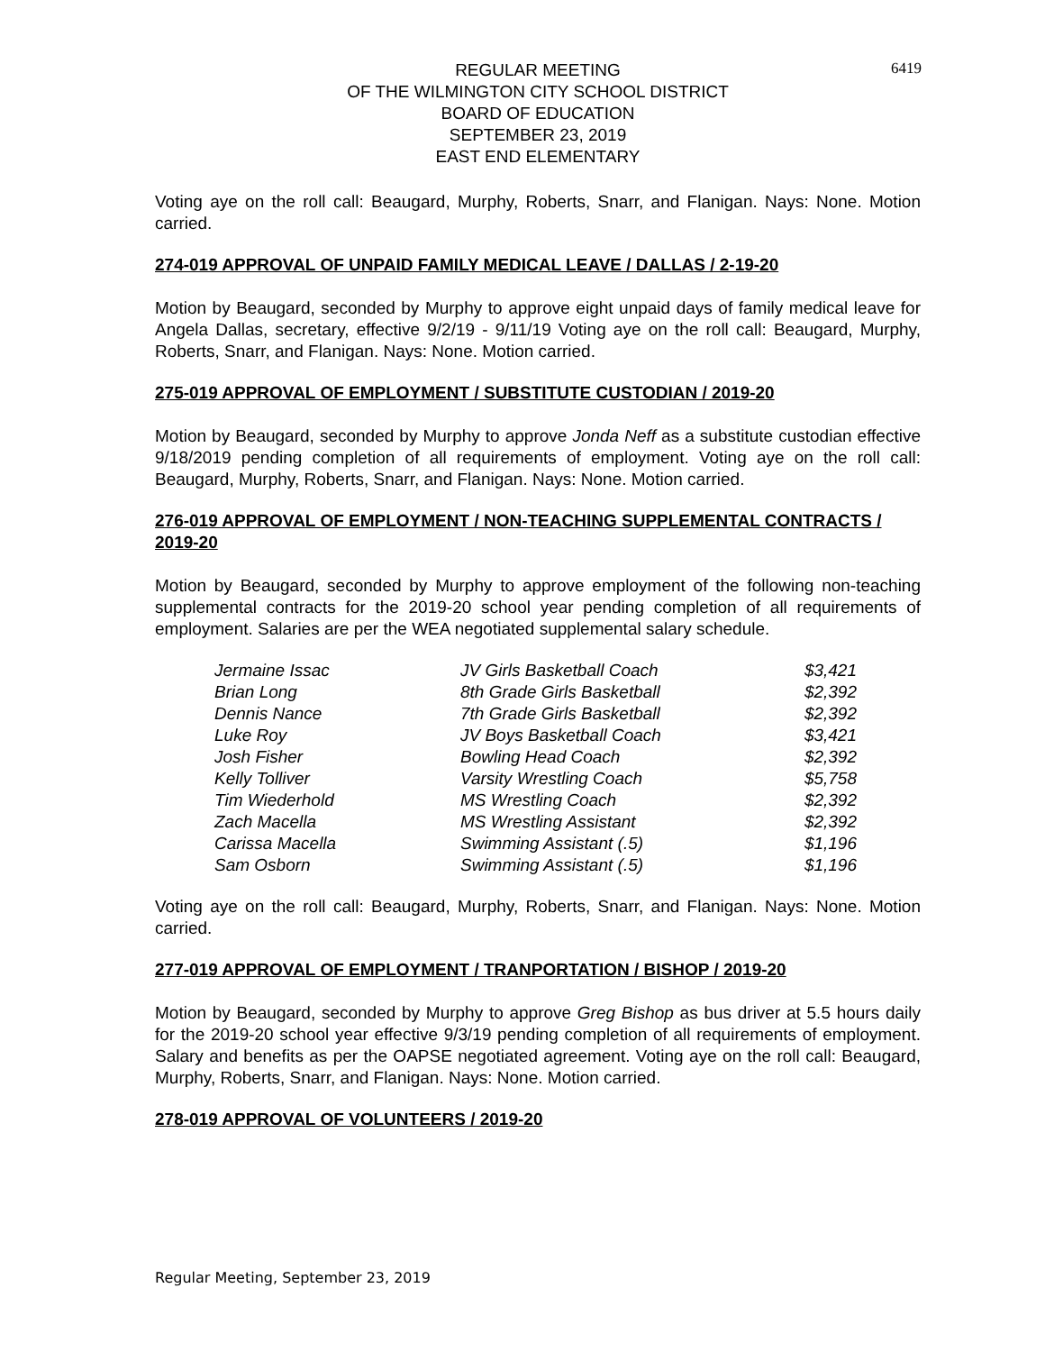6419
REGULAR MEETING
OF THE WILMINGTON CITY SCHOOL DISTRICT
BOARD OF EDUCATION
SEPTEMBER 23, 2019
EAST END ELEMENTARY
Voting aye on the roll call: Beaugard, Murphy, Roberts, Snarr, and Flanigan. Nays: None. Motion carried.
274-019 APPROVAL OF UNPAID FAMILY MEDICAL LEAVE / DALLAS / 2-19-20
Motion by Beaugard, seconded by Murphy to approve eight unpaid days of family medical leave for Angela Dallas, secretary, effective 9/2/19 - 9/11/19 Voting aye on the roll call: Beaugard, Murphy, Roberts, Snarr, and Flanigan. Nays: None. Motion carried.
275-019 APPROVAL OF EMPLOYMENT / SUBSTITUTE CUSTODIAN / 2019-20
Motion by Beaugard, seconded by Murphy to approve Jonda Neff as a substitute custodian effective 9/18/2019 pending completion of all requirements of employment. Voting aye on the roll call: Beaugard, Murphy, Roberts, Snarr, and Flanigan. Nays: None. Motion carried.
276-019 APPROVAL OF EMPLOYMENT / NON-TEACHING SUPPLEMENTAL CONTRACTS / 2019-20
Motion by Beaugard, seconded by Murphy to approve employment of the following non-teaching supplemental contracts for the 2019-20 school year pending completion of all requirements of employment. Salaries are per the WEA negotiated supplemental salary schedule.
| Jermaine Issac | JV Girls Basketball Coach | $3,421 |
| Brian Long | 8th Grade Girls Basketball | $2,392 |
| Dennis Nance | 7th Grade Girls Basketball | $2,392 |
| Luke Roy | JV Boys Basketball Coach | $3,421 |
| Josh Fisher | Bowling Head Coach | $2,392 |
| Kelly Tolliver | Varsity Wrestling Coach | $5,758 |
| Tim Wiederhold | MS Wrestling Coach | $2,392 |
| Zach Macella | MS Wrestling Assistant | $2,392 |
| Carissa Macella | Swimming Assistant (.5) | $1,196 |
| Sam Osborn | Swimming Assistant (.5) | $1,196 |
Voting aye on the roll call: Beaugard, Murphy, Roberts, Snarr, and Flanigan. Nays: None. Motion carried.
277-019 APPROVAL OF EMPLOYMENT / TRANPORTATION / BISHOP / 2019-20
Motion by Beaugard, seconded by Murphy to approve Greg Bishop as bus driver at 5.5 hours daily for the 2019-20 school year effective 9/3/19 pending completion of all requirements of employment. Salary and benefits as per the OAPSE negotiated agreement. Voting aye on the roll call: Beaugard, Murphy, Roberts, Snarr, and Flanigan. Nays: None. Motion carried.
278-019 APPROVAL OF VOLUNTEERS / 2019-20
Regular Meeting, September 23, 2019